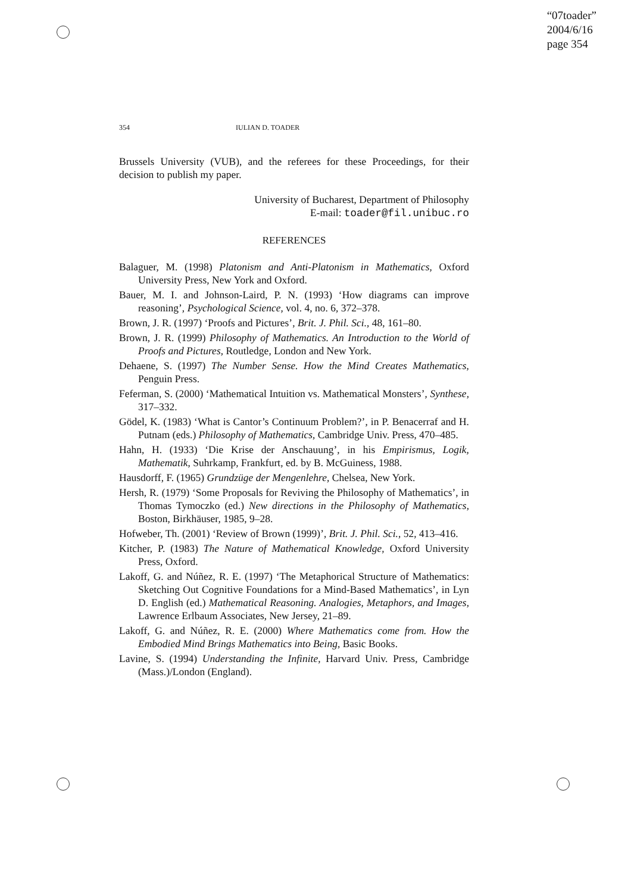“07toader”
2004/6/16
page 354
354 IULIAN D. TOADER
Brussels University (VUB), and the referees for these Proceedings, for their decision to publish my paper.
University of Bucharest, Department of Philosophy
E-mail: toader@fil.unibuc.ro
REFERENCES
Balaguer, M. (1998) Platonism and Anti-Platonism in Mathematics, Oxford University Press, New York and Oxford.
Bauer, M. I. and Johnson-Laird, P. N. (1993) ‘How diagrams can improve reasoning’, Psychological Science, vol. 4, no. 6, 372–378.
Brown, J. R. (1997) ‘Proofs and Pictures’, Brit. J. Phil. Sci., 48, 161–80.
Brown, J. R. (1999) Philosophy of Mathematics. An Introduction to the World of Proofs and Pictures, Routledge, London and New York.
Dehaene, S. (1997) The Number Sense. How the Mind Creates Mathematics, Penguin Press.
Feferman, S. (2000) ‘Mathematical Intuition vs. Mathematical Monsters’, Synthese, 317–332.
Gödel, K. (1983) ‘What is Cantor’s Continuum Problem?’, in P. Benacerraf and H. Putnam (eds.) Philosophy of Mathematics, Cambridge Univ. Press, 470–485.
Hahn, H. (1933) ‘Die Krise der Anschauung’, in his Empirismus, Logik, Mathematik, Suhrkamp, Frankfurt, ed. by B. McGuiness, 1988.
Hausdorff, F. (1965) Grundzüge der Mengenlehre, Chelsea, New York.
Hersh, R. (1979) ‘Some Proposals for Reviving the Philosophy of Mathematics’, in Thomas Tymoczko (ed.) New directions in the Philosophy of Mathematics, Boston, Birkhäuser, 1985, 9–28.
Hofweber, Th. (2001) ‘Review of Brown (1999)’, Brit. J. Phil. Sci., 52, 413–416.
Kitcher, P. (1983) The Nature of Mathematical Knowledge, Oxford University Press, Oxford.
Lakoff, G. and Núñez, R. E. (1997) ‘The Metaphorical Structure of Mathematics: Sketching Out Cognitive Foundations for a Mind-Based Mathematics’, in Lyn D. English (ed.) Mathematical Reasoning. Analogies, Metaphors, and Images, Lawrence Erlbaum Associates, New Jersey, 21–89.
Lakoff, G. and Núñez, R. E. (2000) Where Mathematics come from. How the Embodied Mind Brings Mathematics into Being, Basic Books.
Lavine, S. (1994) Understanding the Infinite, Harvard Univ. Press, Cambridge (Mass.)/London (England).